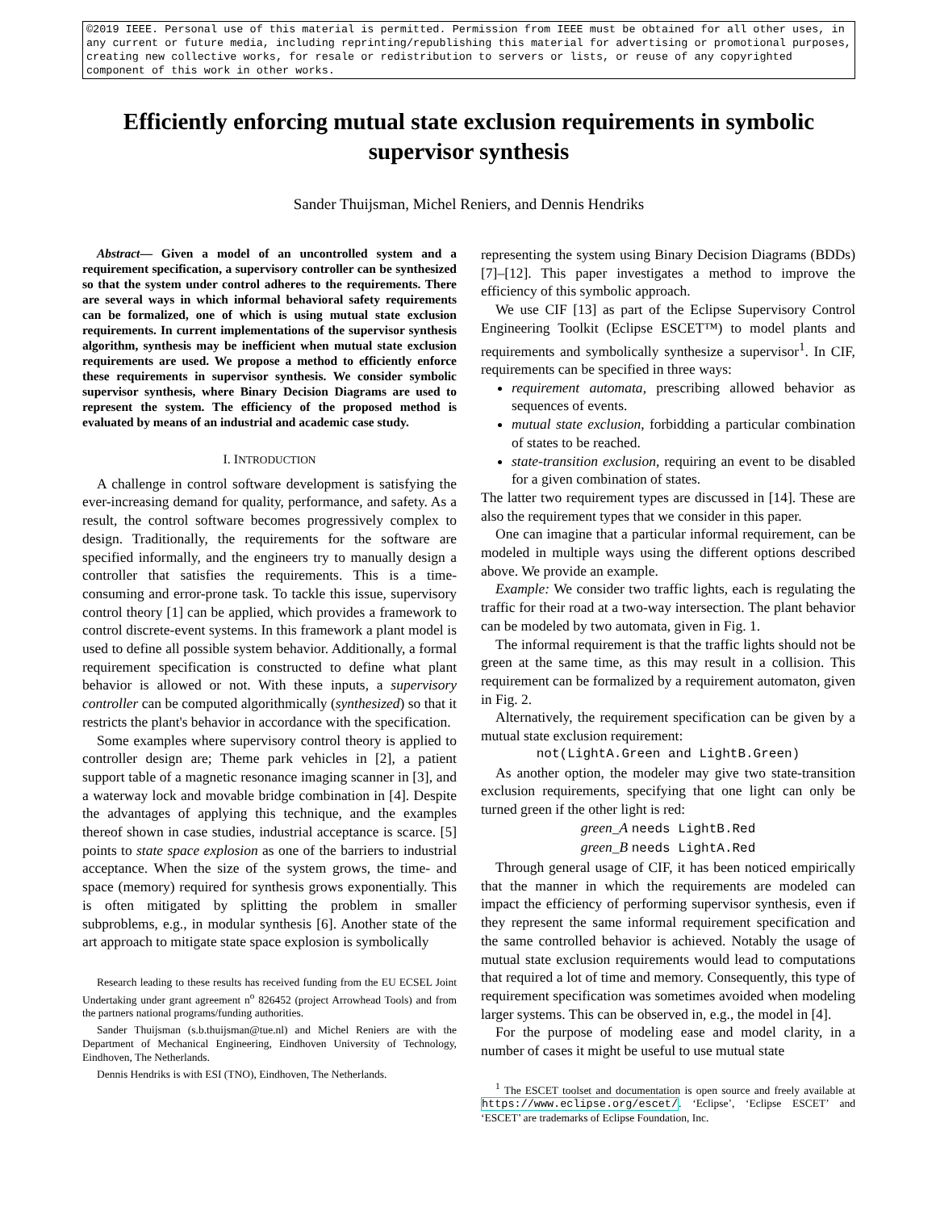©2019 IEEE. Personal use of this material is permitted. Permission from IEEE must be obtained for all other uses, in any current or future media, including reprinting/republishing this material for advertising or promotional purposes, creating new collective works, for resale or redistribution to servers or lists, or reuse of any copyrighted component of this work in other works.
Efficiently enforcing mutual state exclusion requirements in symbolic supervisor synthesis
Sander Thuijsman, Michel Reniers, and Dennis Hendriks
Abstract— Given a model of an uncontrolled system and a requirement specification, a supervisory controller can be synthesized so that the system under control adheres to the requirements. There are several ways in which informal behavioral safety requirements can be formalized, one of which is using mutual state exclusion requirements. In current implementations of the supervisor synthesis algorithm, synthesis may be inefficient when mutual state exclusion requirements are used. We propose a method to efficiently enforce these requirements in supervisor synthesis. We consider symbolic supervisor synthesis, where Binary Decision Diagrams are used to represent the system. The efficiency of the proposed method is evaluated by means of an industrial and academic case study.
I. INTRODUCTION
A challenge in control software development is satisfying the ever-increasing demand for quality, performance, and safety. As a result, the control software becomes progressively complex to design. Traditionally, the requirements for the software are specified informally, and the engineers try to manually design a controller that satisfies the requirements. This is a time-consuming and error-prone task. To tackle this issue, supervisory control theory [1] can be applied, which provides a framework to control discrete-event systems. In this framework a plant model is used to define all possible system behavior. Additionally, a formal requirement specification is constructed to define what plant behavior is allowed or not. With these inputs, a supervisory controller can be computed algorithmically (synthesized) so that it restricts the plant's behavior in accordance with the specification.
Some examples where supervisory control theory is applied to controller design are; Theme park vehicles in [2], a patient support table of a magnetic resonance imaging scanner in [3], and a waterway lock and movable bridge combination in [4]. Despite the advantages of applying this technique, and the examples thereof shown in case studies, industrial acceptance is scarce. [5] points to state space explosion as one of the barriers to industrial acceptance. When the size of the system grows, the time- and space (memory) required for synthesis grows exponentially. This is often mitigated by splitting the problem in smaller subproblems, e.g., in modular synthesis [6]. Another state of the art approach to mitigate state space explosion is symbolically
Research leading to these results has received funding from the EU ECSEL Joint Undertaking under grant agreement n<sup>o</sup> 826452 (project Arrowhead Tools) and from the partners national programs/funding authorities.
Sander Thuijsman (s.b.thuijsman@tue.nl) and Michel Reniers are with the Department of Mechanical Engineering, Eindhoven University of Technology, Eindhoven, The Netherlands.
Dennis Hendriks is with ESI (TNO), Eindhoven, The Netherlands.
representing the system using Binary Decision Diagrams (BDDs) [7]–[12]. This paper investigates a method to improve the efficiency of this symbolic approach.
We use CIF [13] as part of the Eclipse Supervisory Control Engineering Toolkit (Eclipse ESCET™) to model plants and requirements and symbolically synthesize a supervisor<sup>1</sup>. In CIF, requirements can be specified in three ways:
requirement automata, prescribing allowed behavior as sequences of events.
mutual state exclusion, forbidding a particular combination of states to be reached.
state-transition exclusion, requiring an event to be disabled for a given combination of states.
The latter two requirement types are discussed in [14]. These are also the requirement types that we consider in this paper.
One can imagine that a particular informal requirement, can be modeled in multiple ways using the different options described above. We provide an example.
Example: We consider two traffic lights, each is regulating the traffic for their road at a two-way intersection. The plant behavior can be modeled by two automata, given in Fig. 1.
The informal requirement is that the traffic lights should not be green at the same time, as this may result in a collision. This requirement can be formalized by a requirement automaton, given in Fig. 2.
Alternatively, the requirement specification can be given by a mutual state exclusion requirement:
not(LightA.Green and LightB.Green)
As another option, the modeler may give two state-transition exclusion requirements, specifying that one light can only be turned green if the other light is red:
green_A needs LightB.Red
green_B needs LightA.Red
Through general usage of CIF, it has been noticed empirically that the manner in which the requirements are modeled can impact the efficiency of performing supervisor synthesis, even if they represent the same informal requirement specification and the same controlled behavior is achieved. Notably the usage of mutual state exclusion requirements would lead to computations that required a lot of time and memory. Consequently, this type of requirement specification was sometimes avoided when modeling larger systems. This can be observed in, e.g., the model in [4].
For the purpose of modeling ease and model clarity, in a number of cases it might be useful to use mutual state
<sup>1</sup> The ESCET toolset and documentation is open source and freely available at https://www.eclipse.org/escet/. ‘Eclipse’, ‘Eclipse ESCET’ and ‘ESCET’ are trademarks of Eclipse Foundation, Inc.